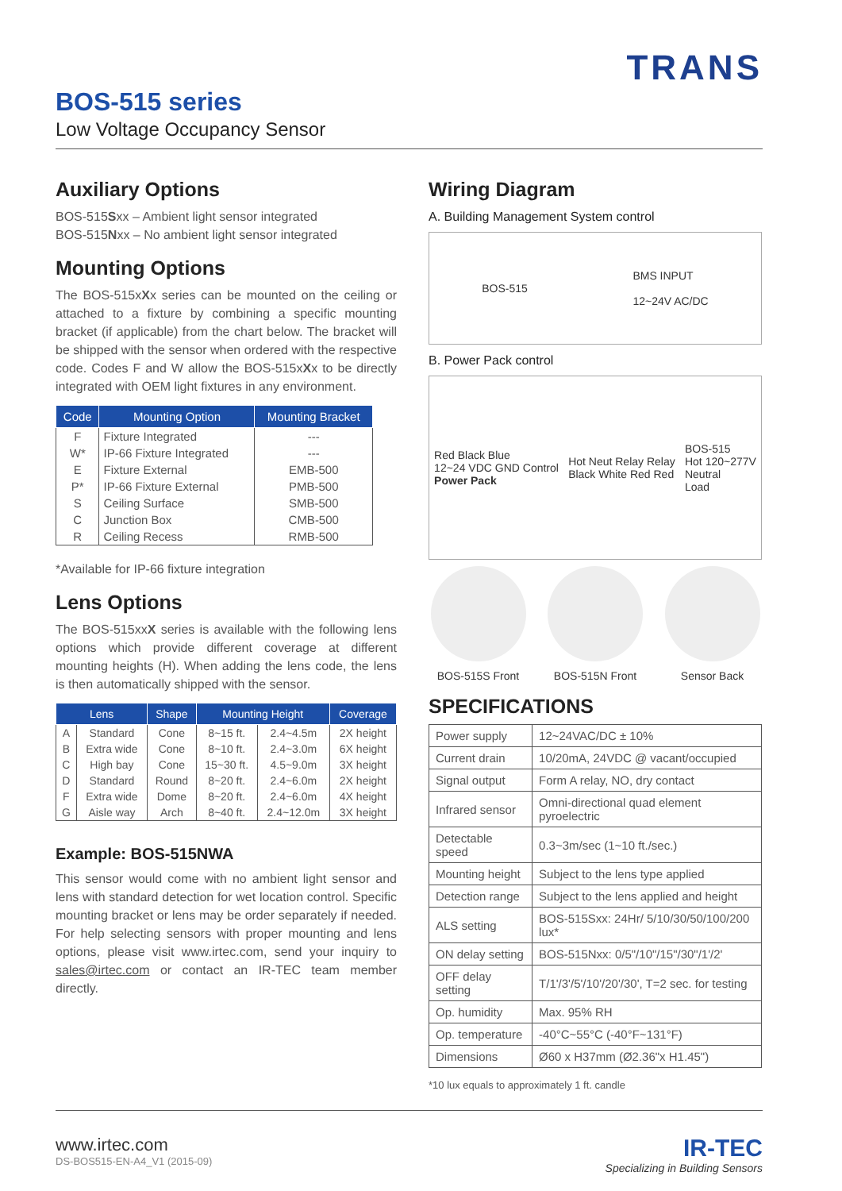TRANS
BOS-515 series
Low Voltage Occupancy Sensor
Auxiliary Options
BOS-515Sxx – Ambient light sensor integrated
BOS-515Nxx – No ambient light sensor integrated
Mounting Options
The BOS-515xXx series can be mounted on the ceiling or attached to a fixture by combining a specific mounting bracket (if applicable) from the chart below. The bracket will be shipped with the sensor when ordered with the respective code. Codes F and W allow the BOS-515xXx to be directly integrated with OEM light fixtures in any environment.
| Code | Mounting Option | Mounting Bracket |
| --- | --- | --- |
| F | Fixture Integrated | --- |
| W* | IP-66 Fixture Integrated | --- |
| E | Fixture External | EMB-500 |
| P* | IP-66 Fixture External | PMB-500 |
| S | Ceiling Surface | SMB-500 |
| C | Junction Box | CMB-500 |
| R | Ceiling Recess | RMB-500 |
*Available for IP-66 fixture integration
Lens Options
The BOS-515xxX series is available with the following lens options which provide different coverage at different mounting heights (H). When adding the lens code, the lens is then automatically shipped with the sensor.
| Lens | | Shape | Mounting Height | | Coverage |
| --- | --- | --- | --- | --- | --- |
| A | Standard | Cone | 8~15 ft. | 2.4~4.5m | 2X height |
| B | Extra wide | Cone | 8~10 ft. | 2.4~3.0m | 6X height |
| C | High bay | Cone | 15~30 ft. | 4.5~9.0m | 3X height |
| D | Standard | Round | 8~20 ft. | 2.4~6.0m | 2X height |
| F | Extra wide | Dome | 8~20 ft. | 2.4~6.0m | 4X height |
| G | Aisle way | Arch | 8~40 ft. | 2.4~12.0m | 3X height |
Example: BOS-515NWA
This sensor would come with no ambient light sensor and lens with standard detection for wet location control. Specific mounting bracket or lens may be order separately if needed. For help selecting sensors with proper mounting and lens options, please visit www.irtec.com, send your inquiry to sales@irtec.com or contact an IR-TEC team member directly.
Wiring Diagram
A. Building Management System control
BOS-515 BMS INPUT
12~24V AC/DC
B. Power Pack control
Red Black Blue
12~24 VDC GND Control
Power Pack Hot Neut Relay Relay
Black White Red Red BOS-515
Hot 120~277V
Neutral
Load
BOS-515S Front BOS-515N Front Sensor Back
SPECIFICATIONS
| Power supply | 12~24VAC/DC ± 10% |
| Current drain | 10/20mA, 24VDC @ vacant/occupied |
| Signal output | Form A relay, NO, dry contact |
| Infrared sensor | Omni-directional quad element pyroelectric |
| Detectable speed | 0.3~3m/sec (1~10 ft./sec.) |
| Mounting height | Subject to the lens type applied |
| Detection range | Subject to the lens applied and height |
| ALS setting | BOS-515Sxx: 24Hr/ 5/10/30/50/100/200 lux* |
| ON delay setting | BOS-515Nxx: 0/5"/10"/15"/30"/1'/2' |
| OFF delay setting | T/1'/3'/5'/10'/20'/30', T=2 sec. for testing |
| Op. humidity | Max. 95% RH |
| Op. temperature | -40°C~55°C (-40°F~131°F) |
| Dimensions | Ø60 x H37mm (Ø2.36"x H1.45") |
*10 lux equals to approximately 1 ft. candle
www.irtec.com
DS-BOS515-EN-A4_V1 (2015-09)
IR-TEC
Specializing in Building Sensors